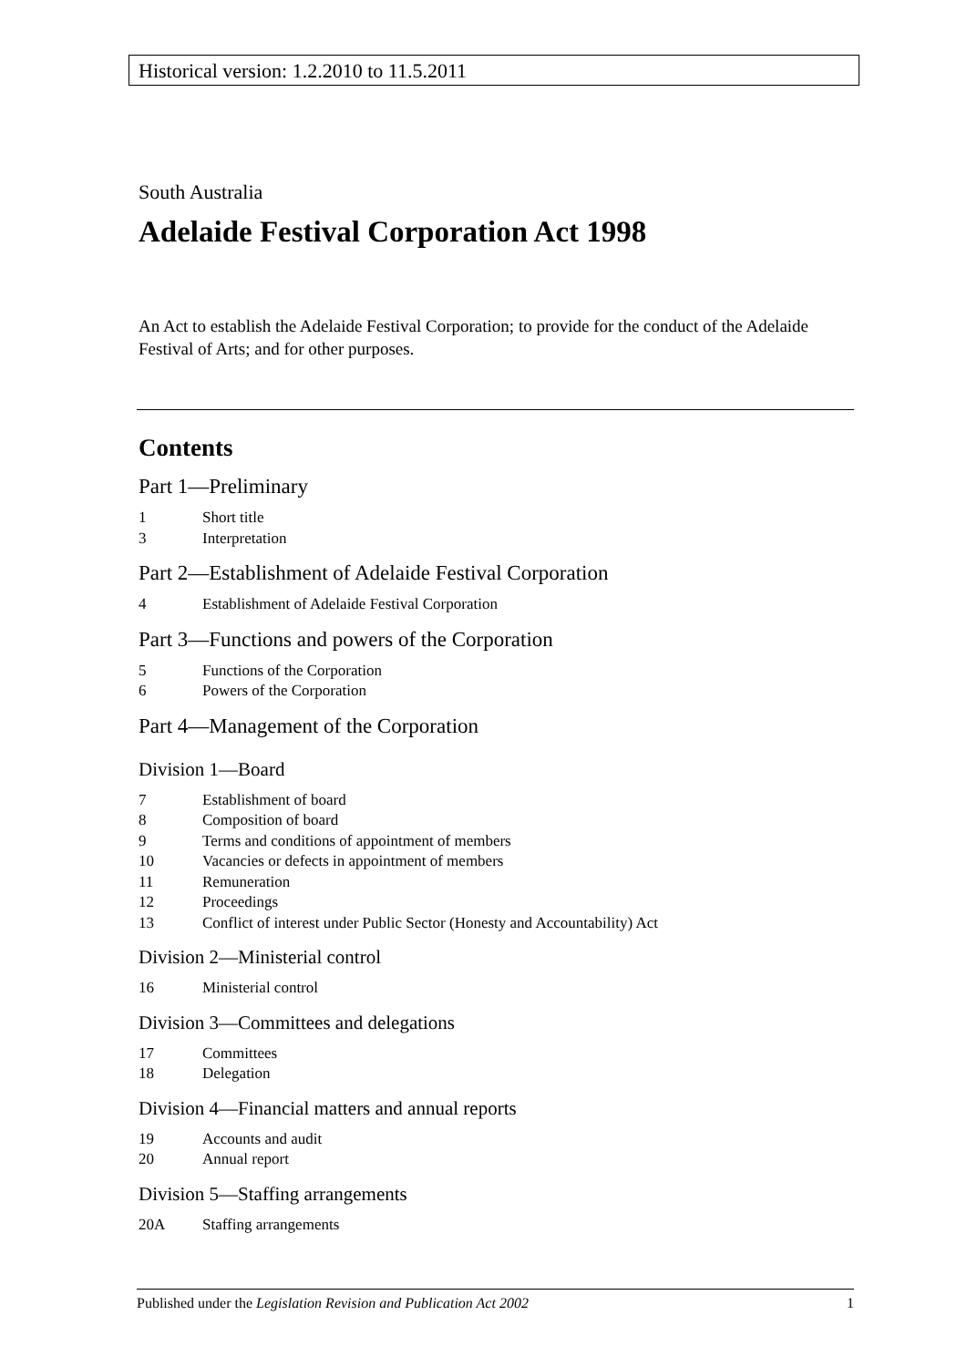Historical version: 1.2.2010 to 11.5.2011
South Australia
Adelaide Festival Corporation Act 1998
An Act to establish the Adelaide Festival Corporation; to provide for the conduct of the Adelaide Festival of Arts; and for other purposes.
Contents
Part 1—Preliminary
1 Short title
3 Interpretation
Part 2—Establishment of Adelaide Festival Corporation
4 Establishment of Adelaide Festival Corporation
Part 3—Functions and powers of the Corporation
5 Functions of the Corporation
6 Powers of the Corporation
Part 4—Management of the Corporation
Division 1—Board
7 Establishment of board
8 Composition of board
9 Terms and conditions of appointment of members
10 Vacancies or defects in appointment of members
11 Remuneration
12 Proceedings
13 Conflict of interest under Public Sector (Honesty and Accountability) Act
Division 2—Ministerial control
16 Ministerial control
Division 3—Committees and delegations
17 Committees
18 Delegation
Division 4—Financial matters and annual reports
19 Accounts and audit
20 Annual report
Division 5—Staffing arrangements
20A Staffing arrangements
Published under the Legislation Revision and Publication Act 2002 1